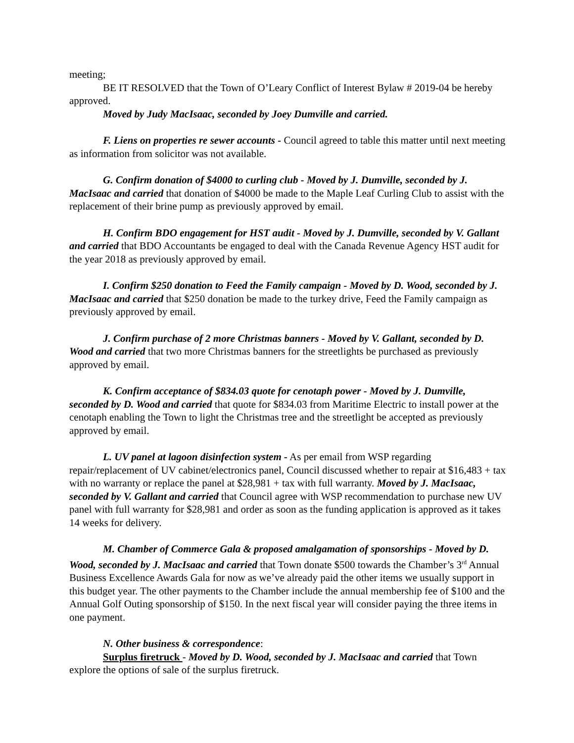meeting;
BE IT RESOLVED that the Town of O’Leary Conflict of Interest Bylaw # 2019-04 be hereby approved.
Moved by Judy MacIsaac, seconded by Joey Dumville and carried.
F. Liens on properties re sewer accounts - Council agreed to table this matter until next meeting as information from solicitor was not available.
G. Confirm donation of $4000 to curling club - Moved by J. Dumville, seconded by J. MacIsaac and carried that donation of $4000 be made to the Maple Leaf Curling Club to assist with the replacement of their brine pump as previously approved by email.
H. Confirm BDO engagement for HST audit - Moved by J. Dumville, seconded by V. Gallant and carried that BDO Accountants be engaged to deal with the Canada Revenue Agency HST audit for the year 2018 as previously approved by email.
I. Confirm $250 donation to Feed the Family campaign - Moved by D. Wood, seconded by J. MacIsaac and carried that $250 donation be made to the turkey drive, Feed the Family campaign as previously approved by email.
J. Confirm purchase of 2 more Christmas banners - Moved by V. Gallant, seconded by D. Wood and carried that two more Christmas banners for the streetlights be purchased as previously approved by email.
K. Confirm acceptance of $834.03 quote for cenotaph power - Moved by J. Dumville, seconded by D. Wood and carried that quote for $834.03 from Maritime Electric to install power at the cenotaph enabling the Town to light the Christmas tree and the streetlight be accepted as previously approved by email.
L. UV panel at lagoon disinfection system - As per email from WSP regarding repair/replacement of UV cabinet/electronics panel, Council discussed whether to repair at $16,483 + tax with no warranty or replace the panel at $28,981 + tax with full warranty. Moved by J. MacIsaac, seconded by V. Gallant and carried that Council agree with WSP recommendation to purchase new UV panel with full warranty for $28,981 and order as soon as the funding application is approved as it takes 14 weeks for delivery.
M. Chamber of Commerce Gala & proposed amalgamation of sponsorships - Moved by D. Wood, seconded by J. MacIsaac and carried that Town donate $500 towards the Chamber’s 3<sup>rd</sup> Annual Business Excellence Awards Gala for now as we’ve already paid the other items we usually support in this budget year. The other payments to the Chamber include the annual membership fee of $100 and the Annual Golf Outing sponsorship of $150. In the next fiscal year will consider paying the three items in one payment.
N. Other business & correspondence:
Surplus firetruck - Moved by D. Wood, seconded by J. MacIsaac and carried that Town explore the options of sale of the surplus firetruck.